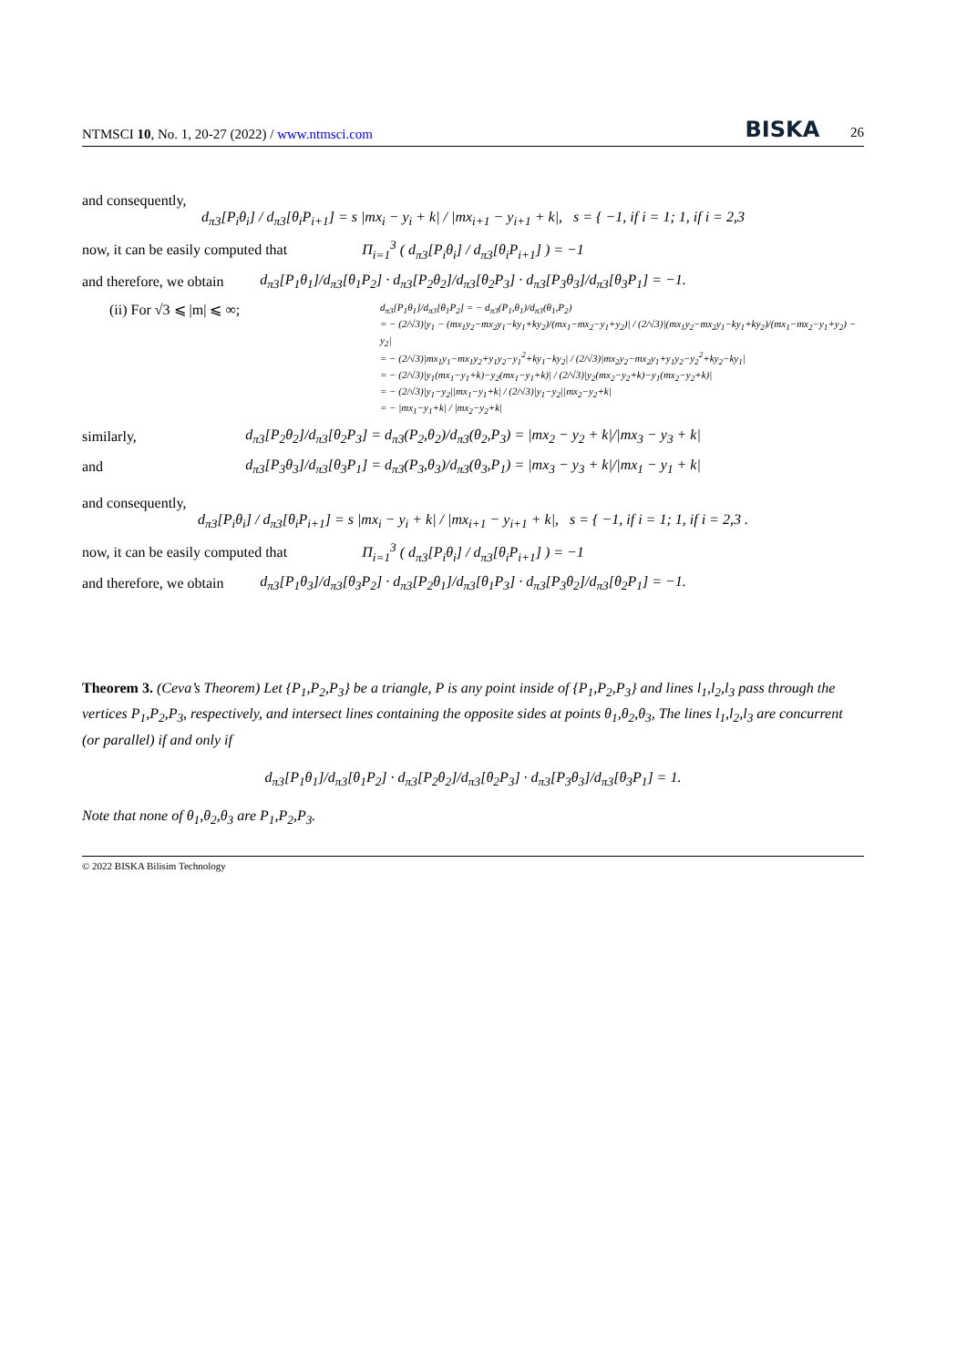NTMSCI 10, No. 1, 20-27 (2022) / www.ntmsci.com BISKA 26
and consequently,
d<sub>π3</sub>[P<sub>i</sub>θ<sub>i</sub>] / d<sub>π3</sub>[θ<sub>i</sub>P<sub>i+1</sub>] = s |mx<sub>i</sub> − y<sub>i</sub> + k| / |mx<sub>i+1</sub> − y<sub>i+1</sub> + k|, s = { −1, if i = 1; 1, if i = 2,3
now, it can be easily computed that Π<sub>i=1</sub><sup>3</sup> ( d<sub>π3</sub>[P<sub>i</sub>θ<sub>i</sub>] / d<sub>π3</sub>[θ<sub>i</sub>P<sub>i+1</sub>] ) = −1
and therefore, we obtain d<sub>π3</sub>[P<sub>1</sub>θ<sub>1</sub>]/d<sub>π3</sub>[θ<sub>1</sub>P<sub>2</sub>] · d<sub>π3</sub>[P<sub>2</sub>θ<sub>2</sub>]/d<sub>π3</sub>[θ<sub>2</sub>P<sub>3</sub>] · d<sub>π3</sub>[P<sub>3</sub>θ<sub>3</sub>]/d<sub>π3</sub>[θ<sub>3</sub>P<sub>1</sub>] = −1.
(ii) For √3 ⩽ |m| ⩽ ∞;
d<sub>π3</sub>[P<sub>1</sub>θ<sub>1</sub>]/d<sub>π3</sub>[θ<sub>1</sub>P<sub>2</sub>] = − d<sub>π3</sub>(P<sub>1</sub>,θ<sub>1</sub>)/d<sub>π3</sub>(θ<sub>1</sub>,P<sub>2</sub>)
= − (2/√3)|y<sub>1</sub> − (mx<sub>1</sub>y<sub>2</sub>−mx<sub>2</sub>y<sub>1</sub>−ky<sub>1</sub>+ky<sub>2</sub>)/(mx<sub>1</sub>−mx<sub>2</sub>−y<sub>1</sub>+y<sub>2</sub>)| / (2/√3)|(mx<sub>1</sub>y<sub>2</sub>−mx<sub>2</sub>y<sub>1</sub>−ky<sub>1</sub>+ky<sub>2</sub>)/(mx<sub>1</sub>−mx<sub>2</sub>−y<sub>1</sub>+y<sub>2</sub>) − y<sub>2</sub>|
= − (2/√3)|mx<sub>1</sub>y<sub>1</sub>−mx<sub>1</sub>y<sub>2</sub>+y<sub>1</sub>y<sub>2</sub>−y<sub>1</sub><sup>2</sup>+ky<sub>1</sub>−ky<sub>2</sub>| / (2/√3)|mx<sub>2</sub>y<sub>2</sub>−mx<sub>2</sub>y<sub>1</sub>+y<sub>1</sub>y<sub>2</sub>−y<sub>2</sub><sup>2</sup>+ky<sub>2</sub>−ky<sub>1</sub>|
= − (2/√3)|y<sub>1</sub>(mx<sub>1</sub>−y<sub>1</sub>+k)−y<sub>2</sub>(mx<sub>1</sub>−y<sub>1</sub>+k)| / (2/√3)|y<sub>2</sub>(mx<sub>2</sub>−y<sub>2</sub>+k)−y<sub>1</sub>(mx<sub>2</sub>−y<sub>2</sub>+k)|
= − (2/√3)|y<sub>1</sub>−y<sub>2</sub>||mx<sub>1</sub>−y<sub>1</sub>+k| / (2/√3)|y<sub>1</sub>−y<sub>2</sub>||mx<sub>2</sub>−y<sub>2</sub>+k|
= − |mx<sub>1</sub>−y<sub>1</sub>+k| / |mx<sub>2</sub>−y<sub>2</sub>+k|
similarly, d<sub>π3</sub>[P<sub>2</sub>θ<sub>2</sub>]/d<sub>π3</sub>[θ<sub>2</sub>P<sub>3</sub>] = d<sub>π3</sub>(P<sub>2</sub>,θ<sub>2</sub>)/d<sub>π3</sub>(θ<sub>2</sub>,P<sub>3</sub>) = |mx<sub>2</sub> − y<sub>2</sub> + k|/|mx<sub>3</sub> − y<sub>3</sub> + k|
and d<sub>π3</sub>[P<sub>3</sub>θ<sub>3</sub>]/d<sub>π3</sub>[θ<sub>3</sub>P<sub>1</sub>] = d<sub>π3</sub>(P<sub>3</sub>,θ<sub>3</sub>)/d<sub>π3</sub>(θ<sub>3</sub>,P<sub>1</sub>) = |mx<sub>3</sub> − y<sub>3</sub> + k|/|mx<sub>1</sub> − y<sub>1</sub> + k|
and consequently,
d<sub>π3</sub>[P<sub>i</sub>θ<sub>i</sub>] / d<sub>π3</sub>[θ<sub>i</sub>P<sub>i+1</sub>] = s |mx<sub>i</sub> − y<sub>i</sub> + k| / |mx<sub>i+1</sub> − y<sub>i+1</sub> + k|, s = { −1, if i = 1; 1, if i = 2,3 .
now, it can be easily computed that Π<sub>i=1</sub><sup>3</sup> ( d<sub>π3</sub>[P<sub>i</sub>θ<sub>i</sub>] / d<sub>π3</sub>[θ<sub>i</sub>P<sub>i+1</sub>] ) = −1
and therefore, we obtain d<sub>π3</sub>[P<sub>1</sub>θ<sub>3</sub>]/d<sub>π3</sub>[θ<sub>3</sub>P<sub>2</sub>] · d<sub>π3</sub>[P<sub>2</sub>θ<sub>1</sub>]/d<sub>π3</sub>[θ<sub>1</sub>P<sub>3</sub>] · d<sub>π3</sub>[P<sub>3</sub>θ<sub>2</sub>]/d<sub>π3</sub>[θ<sub>2</sub>P<sub>1</sub>] = −1.
Theorem 3. (Ceva’s Theorem) Let {P<sub>1</sub>,P<sub>2</sub>,P<sub>3</sub>} be a triangle, P is any point inside of {P<sub>1</sub>,P<sub>2</sub>,P<sub>3</sub>} and lines l<sub>1</sub>,l<sub>2</sub>,l<sub>3</sub> pass through the vertices P<sub>1</sub>,P<sub>2</sub>,P<sub>3</sub>, respectively, and intersect lines containing the opposite sides at points θ<sub>1</sub>,θ<sub>2</sub>,θ<sub>3</sub>, The lines l<sub>1</sub>,l<sub>2</sub>,l<sub>3</sub> are concurrent (or parallel) if and only if
d<sub>π3</sub>[P<sub>1</sub>θ<sub>1</sub>]/d<sub>π3</sub>[θ<sub>1</sub>P<sub>2</sub>] · d<sub>π3</sub>[P<sub>2</sub>θ<sub>2</sub>]/d<sub>π3</sub>[θ<sub>2</sub>P<sub>3</sub>] · d<sub>π3</sub>[P<sub>3</sub>θ<sub>3</sub>]/d<sub>π3</sub>[θ<sub>3</sub>P<sub>1</sub>] = 1.
Note that none of θ<sub>1</sub>,θ<sub>2</sub>,θ<sub>3</sub> are P<sub>1</sub>,P<sub>2</sub>,P<sub>3</sub>.
© 2022 BISKA Bilisim Technology